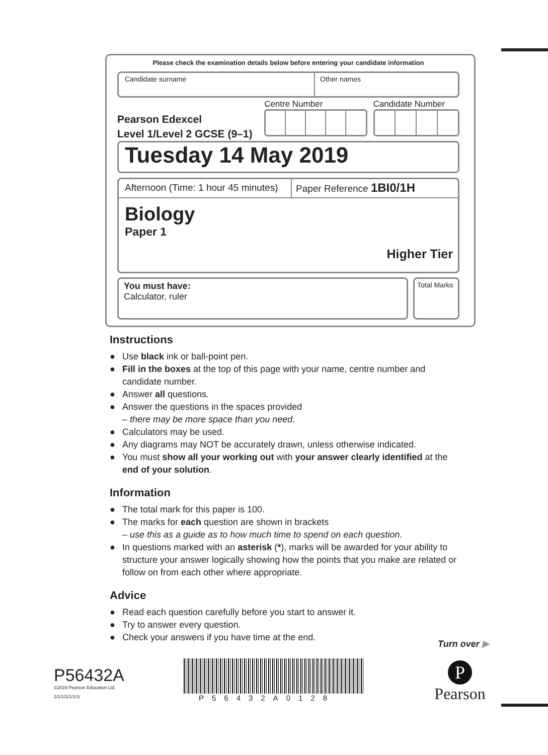Please check the examination details below before entering your candidate information
Candidate surname Other names
Pearson Edexcel
Level 1/Level 2 GCSE (9–1)
Centre Number Candidate Number
Tuesday 14 May 2019
Afternoon (Time: 1 hour 45 minutes)
Paper Reference 1BI0/1H
Biology
Paper 1
Higher Tier
You must have:
Calculator, ruler
Total Marks
Instructions
● Use black ink or ball-point pen.
● Fill in the boxes at the top of this page with your name, centre number and candidate number.
● Answer all questions.
● Answer the questions in the spaces provided
– there may be more space than you need.
● Calculators may be used.
● Any diagrams may NOT be accurately drawn, unless otherwise indicated.
● You must show all your working out with your answer clearly identified at the end of your solution.
Information
● The total mark for this paper is 100.
● The marks for each question are shown in brackets
– use this as a guide as to how much time to spend on each question.
● In questions marked with an asterisk (*), marks will be awarded for your ability to structure your answer logically showing how the points that you make are related or follow on from each other where appropriate.
Advice
● Read each question carefully before you start to answer it.
● Try to answer every question.
● Check your answers if you have time at the end.
Turn over ▶
P56432A
©2019 Pearson Education Ltd.
1/1/1/1/1/1/1/
P56432A0128
P
Pearson